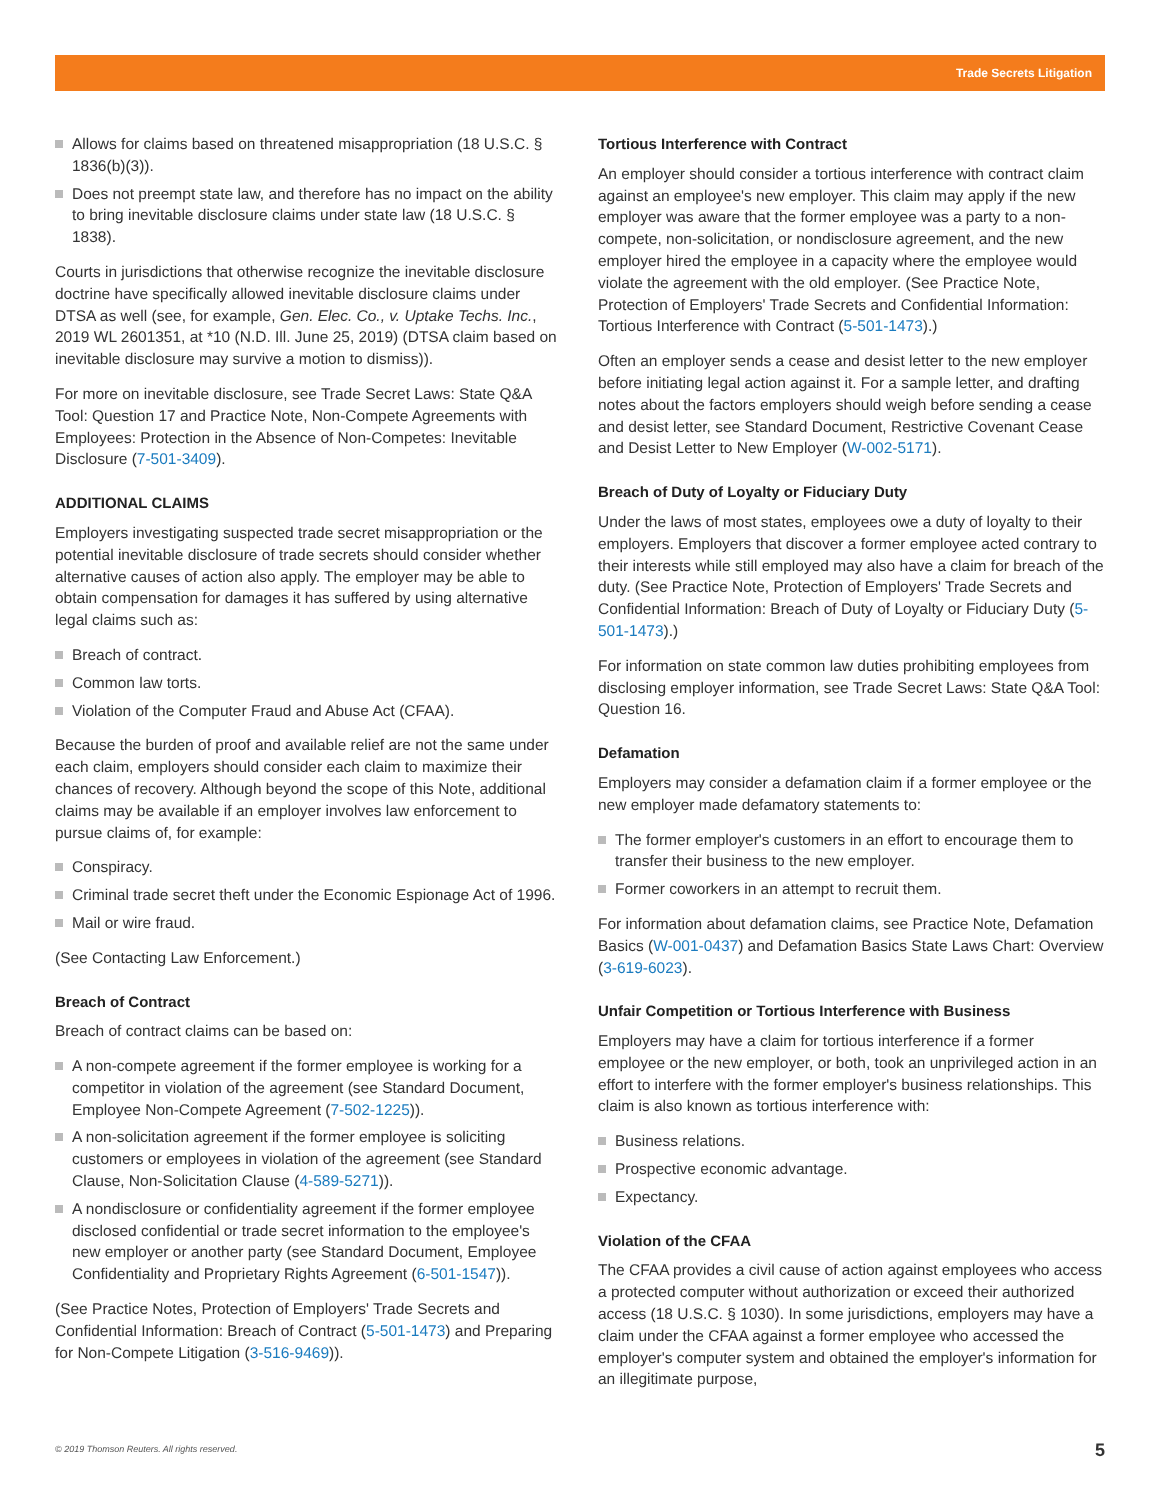Trade Secrets Litigation
Allows for claims based on threatened misappropriation (18 U.S.C. § 1836(b)(3)).
Does not preempt state law, and therefore has no impact on the ability to bring inevitable disclosure claims under state law (18 U.S.C. § 1838).
Courts in jurisdictions that otherwise recognize the inevitable disclosure doctrine have specifically allowed inevitable disclosure claims under DTSA as well (see, for example, Gen. Elec. Co., v. Uptake Techs. Inc., 2019 WL 2601351, at *10 (N.D. Ill. June 25, 2019) (DTSA claim based on inevitable disclosure may survive a motion to dismiss)).
For more on inevitable disclosure, see Trade Secret Laws: State Q&A Tool: Question 17 and Practice Note, Non-Compete Agreements with Employees: Protection in the Absence of Non-Competes: Inevitable Disclosure (7-501-3409).
ADDITIONAL CLAIMS
Employers investigating suspected trade secret misappropriation or the potential inevitable disclosure of trade secrets should consider whether alternative causes of action also apply. The employer may be able to obtain compensation for damages it has suffered by using alternative legal claims such as:
Breach of contract.
Common law torts.
Violation of the Computer Fraud and Abuse Act (CFAA).
Because the burden of proof and available relief are not the same under each claim, employers should consider each claim to maximize their chances of recovery. Although beyond the scope of this Note, additional claims may be available if an employer involves law enforcement to pursue claims of, for example:
Conspiracy.
Criminal trade secret theft under the Economic Espionage Act of 1996.
Mail or wire fraud.
(See Contacting Law Enforcement.)
Breach of Contract
Breach of contract claims can be based on:
A non-compete agreement if the former employee is working for a competitor in violation of the agreement (see Standard Document, Employee Non-Compete Agreement (7-502-1225)).
A non-solicitation agreement if the former employee is soliciting customers or employees in violation of the agreement (see Standard Clause, Non-Solicitation Clause (4-589-5271)).
A nondisclosure or confidentiality agreement if the former employee disclosed confidential or trade secret information to the employee's new employer or another party (see Standard Document, Employee Confidentiality and Proprietary Rights Agreement (6-501-1547)).
(See Practice Notes, Protection of Employers' Trade Secrets and Confidential Information: Breach of Contract (5-501-1473) and Preparing for Non-Compete Litigation (3-516-9469)).
Tortious Interference with Contract
An employer should consider a tortious interference with contract claim against an employee's new employer. This claim may apply if the new employer was aware that the former employee was a party to a non-compete, non-solicitation, or nondisclosure agreement, and the new employer hired the employee in a capacity where the employee would violate the agreement with the old employer. (See Practice Note, Protection of Employers' Trade Secrets and Confidential Information: Tortious Interference with Contract (5-501-1473).)
Often an employer sends a cease and desist letter to the new employer before initiating legal action against it. For a sample letter, and drafting notes about the factors employers should weigh before sending a cease and desist letter, see Standard Document, Restrictive Covenant Cease and Desist Letter to New Employer (W-002-5171).
Breach of Duty of Loyalty or Fiduciary Duty
Under the laws of most states, employees owe a duty of loyalty to their employers. Employers that discover a former employee acted contrary to their interests while still employed may also have a claim for breach of the duty. (See Practice Note, Protection of Employers' Trade Secrets and Confidential Information: Breach of Duty of Loyalty or Fiduciary Duty (5-501-1473).)
For information on state common law duties prohibiting employees from disclosing employer information, see Trade Secret Laws: State Q&A Tool: Question 16.
Defamation
Employers may consider a defamation claim if a former employee or the new employer made defamatory statements to:
The former employer's customers in an effort to encourage them to transfer their business to the new employer.
Former coworkers in an attempt to recruit them.
For information about defamation claims, see Practice Note, Defamation Basics (W-001-0437) and Defamation Basics State Laws Chart: Overview (3-619-6023).
Unfair Competition or Tortious Interference with Business
Employers may have a claim for tortious interference if a former employee or the new employer, or both, took an unprivileged action in an effort to interfere with the former employer's business relationships. This claim is also known as tortious interference with:
Business relations.
Prospective economic advantage.
Expectancy.
Violation of the CFAA
The CFAA provides a civil cause of action against employees who access a protected computer without authorization or exceed their authorized access (18 U.S.C. § 1030). In some jurisdictions, employers may have a claim under the CFAA against a former employee who accessed the employer's computer system and obtained the employer's information for an illegitimate purpose,
© 2019 Thomson Reuters. All rights reserved.
5